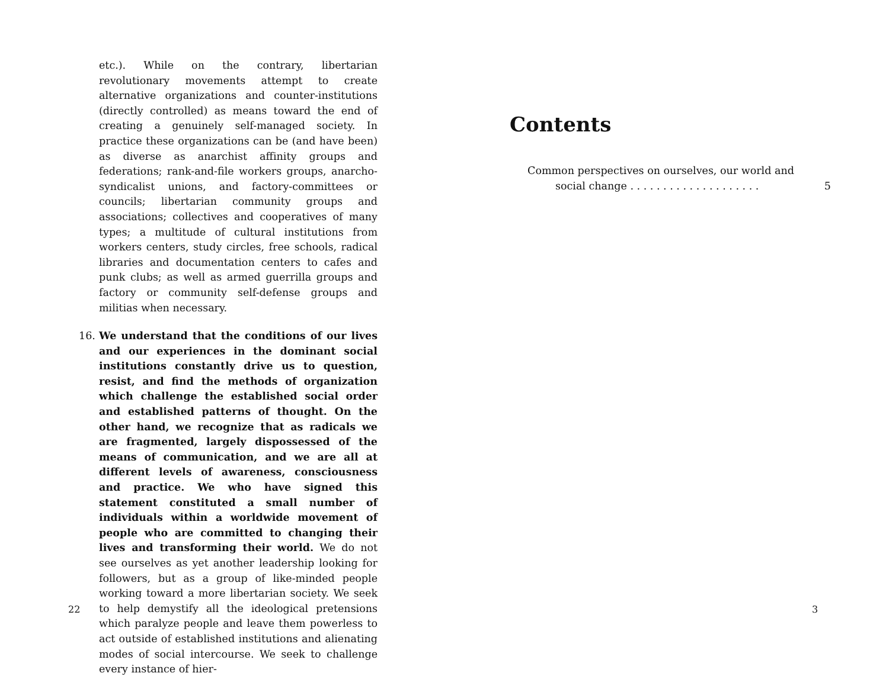etc.). While on the contrary, libertarian revolutionary movements attempt to create alternative organizations and counter-institutions (directly controlled) as means toward the end of creating a genuinely self-managed society. In practice these organizations can be (and have been) as diverse as anarchist affinity groups and federations; rank-and-file workers groups, anarcho-syndicalist unions, and factory-committees or councils; libertarian community groups and associations; collectives and cooperatives of many types; a multitude of cultural institutions from workers centers, study circles, free schools, radical libraries and documentation centers to cafes and punk clubs; as well as armed guerrilla groups and factory or community self-defense groups and militias when necessary.
16. We understand that the conditions of our lives and our experiences in the dominant social institutions constantly drive us to question, resist, and find the methods of organization which challenge the established social order and established patterns of thought. On the other hand, we recognize that as radicals we are fragmented, largely dispossessed of the means of communication, and we are all at different levels of awareness, consciousness and practice. We who have signed this statement constituted a small number of individuals within a worldwide movement of people who are committed to changing their lives and transforming their world. We do not see ourselves as yet another leadership looking for followers, but as a group of like-minded people working toward a more libertarian society. We seek to help demystify all the ideological pretensions which paralyze people and leave them powerless to act outside of established institutions and alienating modes of social intercourse. We seek to challenge every instance of hier-
22
Contents
Common perspectives on ourselves, our world and
social change . . . . . . . . . . . . . . . . . . . . 5
3